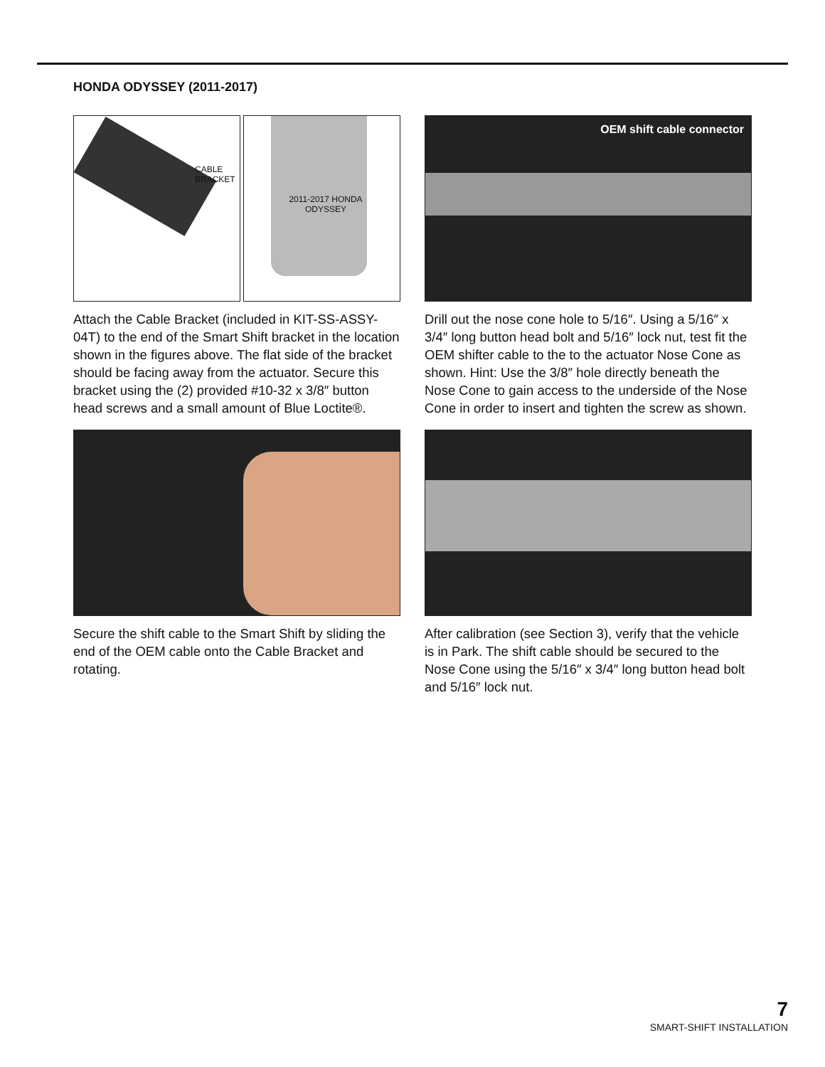HONDA ODYSSEY (2011-2017)
CABLE BRACKET
2011-2017 HONDA ODYSSEY
Attach the Cable Bracket (included in KIT-SS-ASSY-04T) to the end of the Smart Shift bracket in the location shown in the figures above. The flat side of the bracket should be facing away from the actuator. Secure this bracket using the (2) provided #10-32 x 3/8″ button head screws and a small amount of Blue Loctite®.
OEM shift cable connector
Drill out the nose cone hole to 5/16″. Using a 5/16″ x 3/4″ long button head bolt and 5/16″ lock nut, test fit the OEM shifter cable to the to the actuator Nose Cone as shown. Hint: Use the 3/8″ hole directly beneath the Nose Cone to gain access to the underside of the Nose Cone in order to insert and tighten the screw as shown.
Secure the shift cable to the Smart Shift by sliding the end of the OEM cable onto the Cable Bracket and rotating.
After calibration (see Section 3), verify that the vehicle is in Park. The shift cable should be secured to the Nose Cone using the 5/16″ x 3/4″ long button head bolt and 5/16″ lock nut.
7
SMART-SHIFT INSTALLATION